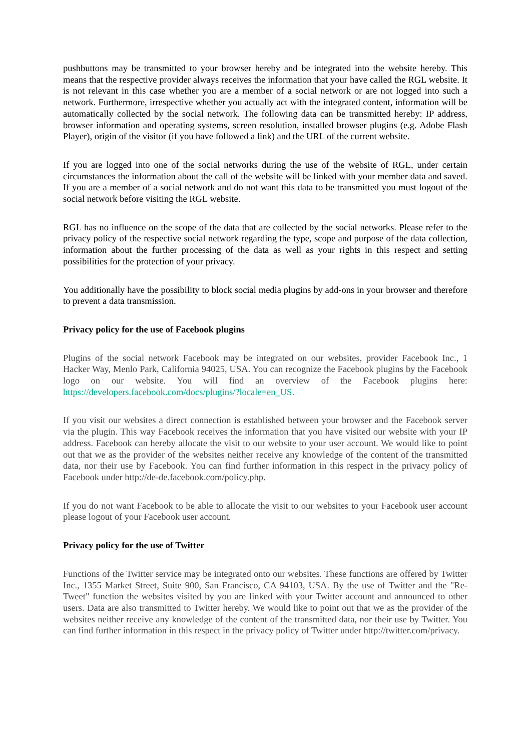pushbuttons may be transmitted to your browser hereby and be integrated into the website hereby. This means that the respective provider always receives the information that your have called the RGL website. It is not relevant in this case whether you are a member of a social network or are not logged into such a network. Furthermore, irrespective whether you actually act with the integrated content, information will be automatically collected by the social network. The following data can be transmitted hereby: IP address, browser information and operating systems, screen resolution, installed browser plugins (e.g. Adobe Flash Player), origin of the visitor (if you have followed a link) and the URL of the current website.
If you are logged into one of the social networks during the use of the website of RGL, under certain circumstances the information about the call of the website will be linked with your member data and saved. If you are a member of a social network and do not want this data to be transmitted you must logout of the social network before visiting the RGL website.
RGL has no influence on the scope of the data that are collected by the social networks. Please refer to the privacy policy of the respective social network regarding the type, scope and purpose of the data collection, information about the further processing of the data as well as your rights in this respect and setting possibilities for the protection of your privacy.
You additionally have the possibility to block social media plugins by add-ons in your browser and therefore to prevent a data transmission.
Privacy policy for the use of Facebook plugins
Plugins of the social network Facebook may be integrated on our websites, provider Facebook Inc., 1 Hacker Way, Menlo Park, California 94025, USA. You can recognize the Facebook plugins by the Facebook logo on our website. You will find an overview of the Facebook plugins here: https://developers.facebook.com/docs/plugins/?locale=en_US.
If you visit our websites a direct connection is established between your browser and the Facebook server via the plugin. This way Facebook receives the information that you have visited our website with your IP address. Facebook can hereby allocate the visit to our website to your user account. We would like to point out that we as the provider of the websites neither receive any knowledge of the content of the transmitted data, nor their use by Facebook. You can find further information in this respect in the privacy policy of Facebook under http://de-de.facebook.com/policy.php.
If you do not want Facebook to be able to allocate the visit to our websites to your Facebook user account please logout of your Facebook user account.
Privacy policy for the use of Twitter
Functions of the Twitter service may be integrated onto our websites. These functions are offered by Twitter Inc., 1355 Market Street, Suite 900, San Francisco, CA 94103, USA. By the use of Twitter and the "Re-Tweet" function the websites visited by you are linked with your Twitter account and announced to other users. Data are also transmitted to Twitter hereby. We would like to point out that we as the provider of the websites neither receive any knowledge of the content of the transmitted data, nor their use by Twitter. You can find further information in this respect in the privacy policy of Twitter under http://twitter.com/privacy.